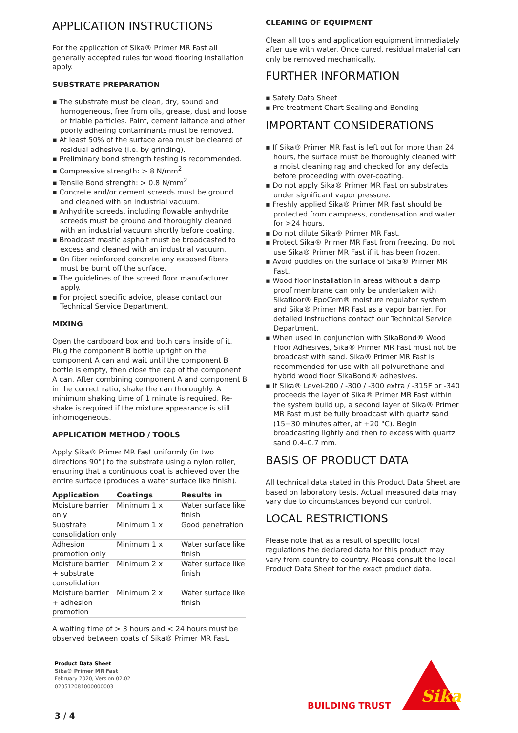APPLICATION INSTRUCTIONS
For the application of Sika® Primer MR Fast all generally accepted rules for wood flooring installation apply.
SUBSTRATE PREPARATION
▪ The substrate must be clean, dry, sound and homogeneous, free from oils, grease, dust and loose or friable particles. Paint, cement laitance and other poorly adhering contaminants must be removed.
▪ At least 50% of the surface area must be cleared of residual adhesive (i.e. by grinding).
▪ Preliminary bond strength testing is recommended.
▪ Compressive strength: > 8 N/mm<sup>2</sup>
▪ Tensile Bond strength: > 0.8 N/mm<sup>2</sup>
▪ Concrete and/or cement screeds must be ground and cleaned with an industrial vacuum.
▪ Anhydrite screeds, including flowable anhydrite screeds must be ground and thoroughly cleaned with an industrial vacuum shortly before coating.
▪ Broadcast mastic asphalt must be broadcasted to excess and cleaned with an industrial vacuum.
▪ On fiber reinforced concrete any exposed fibers must be burnt off the surface.
▪ The guidelines of the screed floor manufacturer apply.
▪ For project specific advice, please contact our Technical Service Department.
MIXING
Open the cardboard box and both cans inside of it. Plug the component B bottle upright on the component A can and wait until the component B bottle is empty, then close the cap of the component A can. After combining component A and component B in the correct ratio, shake the can thoroughly. A minimum shaking time of 1 minute is required. Re-shake is required if the mixture appearance is still inhomogeneous.
APPLICATION METHOD / TOOLS
Apply Sika® Primer MR Fast uniformly (in two directions 90°) to the substrate using a nylon roller, ensuring that a continuous coat is achieved over the entire surface (produces a water surface like finish).
| Application | Coatings | Results in |
| --- | --- | --- |
| Moisture barrier only | Minimum 1 x | Water surface like finish |
| Substrate consolidation only | Minimum 1 x | Good penetration |
| Adhesion promotion only | Minimum 1 x | Water surface like finish |
| Moisture barrier + substrate consolidation | Minimum 2 x | Water surface like finish |
| Moisture barrier + adhesion promotion | Minimum 2 x | Water surface like finish |
A waiting time of > 3 hours and < 24 hours must be observed between coats of Sika® Primer MR Fast.
CLEANING OF EQUIPMENT
Clean all tools and application equipment immediately after use with water. Once cured, residual material can only be removed mechanically.
FURTHER INFORMATION
▪ Safety Data Sheet
▪ Pre-treatment Chart Sealing and Bonding
IMPORTANT CONSIDERATIONS
▪ If Sika® Primer MR Fast is left out for more than 24 hours, the surface must be thoroughly cleaned with a moist cleaning rag and checked for any defects before proceeding with over-coating.
▪ Do not apply Sika® Primer MR Fast on substrates under significant vapor pressure.
▪ Freshly applied Sika® Primer MR Fast should be protected from dampness, condensation and water for >24 hours.
▪ Do not dilute Sika® Primer MR Fast.
▪ Protect Sika® Primer MR Fast from freezing. Do not use Sika® Primer MR Fast if it has been frozen.
▪ Avoid puddles on the surface of Sika® Primer MR Fast.
▪ Wood floor installation in areas without a damp proof membrane can only be undertaken with Sikafloor® EpoCem® moisture regulator system and Sika® Primer MR Fast as a vapor barrier. For detailed instructions contact our Technical Service Department.
▪ When used in conjunction with SikaBond® Wood Floor Adhesives, Sika® Primer MR Fast must not be broadcast with sand. Sika® Primer MR Fast is recommended for use with all polyurethane and hybrid wood floor SikaBond® adhesives.
▪ If Sika® Level-200 / -300 / -300 extra / -315F or -340 proceeds the layer of Sika® Primer MR Fast within the system build up, a second layer of Sika® Primer MR Fast must be fully broadcast with quartz sand (15−30 minutes after, at +20 °C). Begin broadcasting lightly and then to excess with quartz sand 0.4–0.7 mm.
BASIS OF PRODUCT DATA
All technical data stated in this Product Data Sheet are based on laboratory tests. Actual measured data may vary due to circumstances beyond our control.
LOCAL RESTRICTIONS
Please note that as a result of specific local regulations the declared data for this product may vary from country to country. Please consult the local Product Data Sheet for the exact product data.
Product Data Sheet
Sika® Primer MR Fast
February 2020, Version 02.02
020512081000000003
3 / 4
BUILDING TRUST
Sika